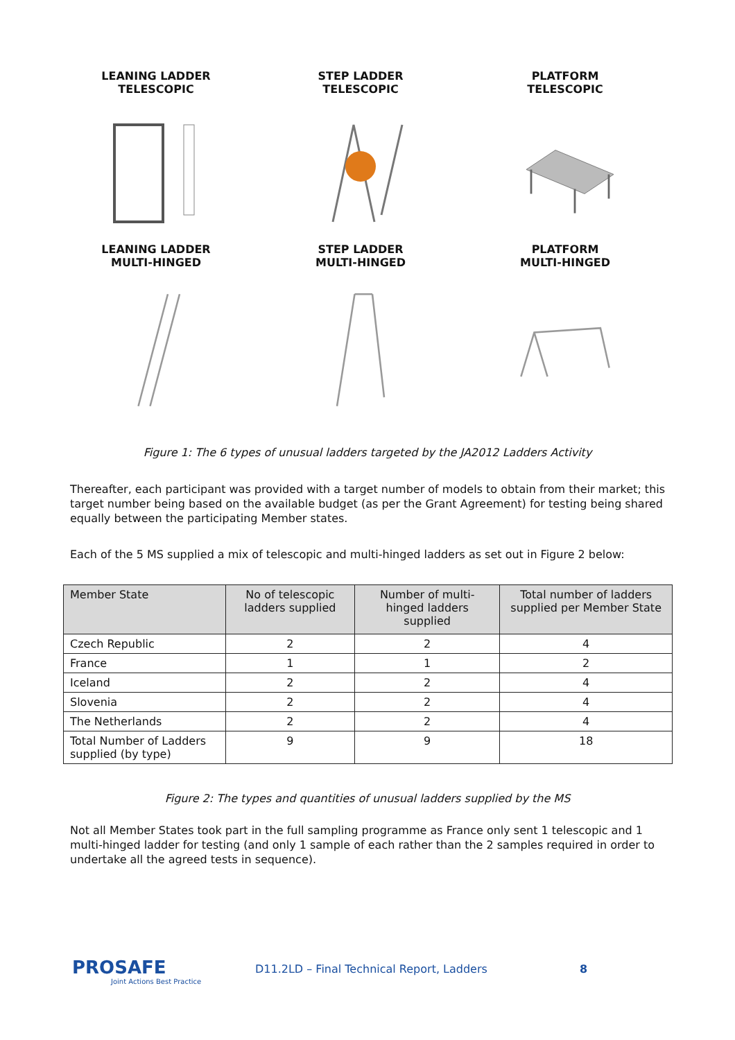LEANING LADDER
TELESCOPIC
STEP LADDER
TELESCOPIC
PLATFORM
TELESCOPIC
LEANING LADDER
MULTI-HINGED
STEP LADDER
MULTI-HINGED
PLATFORM
MULTI-HINGED
Figure 1: The 6 types of unusual ladders targeted by the JA2012 Ladders Activity
Thereafter, each participant was provided with a target number of models to obtain from their market; this target number being based on the available budget (as per the Grant Agreement) for testing being shared equally between the participating Member states.
Each of the 5 MS supplied a mix of telescopic and multi-hinged ladders as set out in Figure 2 below:
| Member State | No of telescopic ladders supplied | Number of multi-hinged ladders supplied | Total number of ladders supplied per Member State |
| --- | --- | --- | --- |
| Czech Republic | 2 | 2 | 4 |
| France | 1 | 1 | 2 |
| Iceland | 2 | 2 | 4 |
| Slovenia | 2 | 2 | 4 |
| The Netherlands | 2 | 2 | 4 |
| Total Number of Ladders supplied (by type) | 9 | 9 | 18 |
Figure 2: The types and quantities of unusual ladders supplied by the MS
Not all Member States took part in the full sampling programme as France only sent 1 telescopic and 1 multi-hinged ladder for testing (and only 1 sample of each rather than the 2 samples required in order to undertake all the agreed tests in sequence).
PROSAFE
Joint Actions Best Practice
D11.2LD – Final Technical Report, Ladders
8